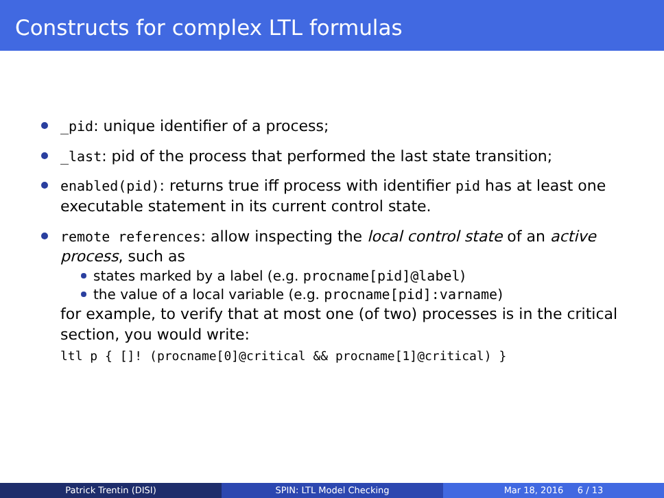Constructs for complex LTL formulas
_pid: unique identifier of a process;
_last: pid of the process that performed the last state transition;
enabled(pid): returns true iff process with identifier pid has at least one executable statement in its current control state.
remote references: allow inspecting the local control state of an active process, such as
states marked by a label (e.g. procname[pid]@label)
the value of a local variable (e.g. procname[pid]:varname)
for example, to verify that at most one (of two) processes is in the critical section, you would write:
ltl p { []! (procname[0]@critical && procname[1]@critical) }
Patrick Trentin (DISI) SPIN: LTL Model Checking Mar 18, 2016 6 / 13